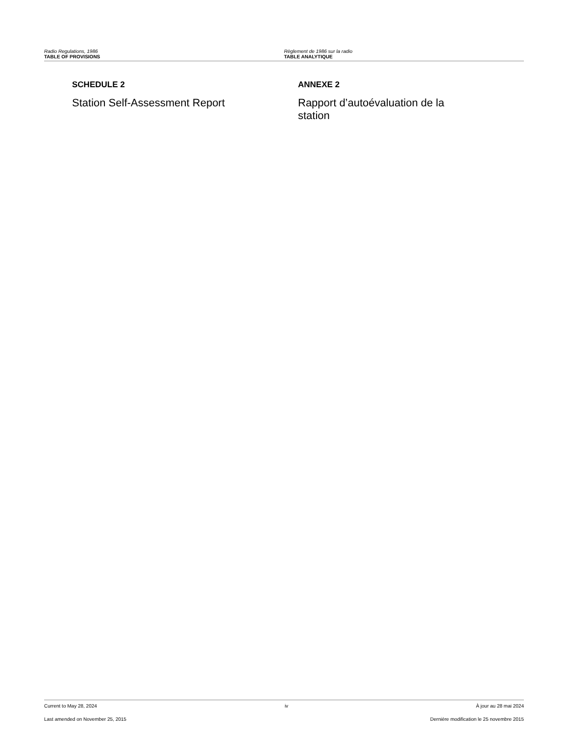Radio Regulations, 1986
TABLE OF PROVISIONS
Règlement de 1986 sur la radio
TABLE ANALYTIQUE
SCHEDULE 2
Station Self-Assessment Report
ANNEXE 2
Rapport d’autoévaluation de la station
Current to May 28, 2024 iv À jour au 28 mai 2024
Last amended on November 25, 2015 Dernière modification le 25 novembre 2015